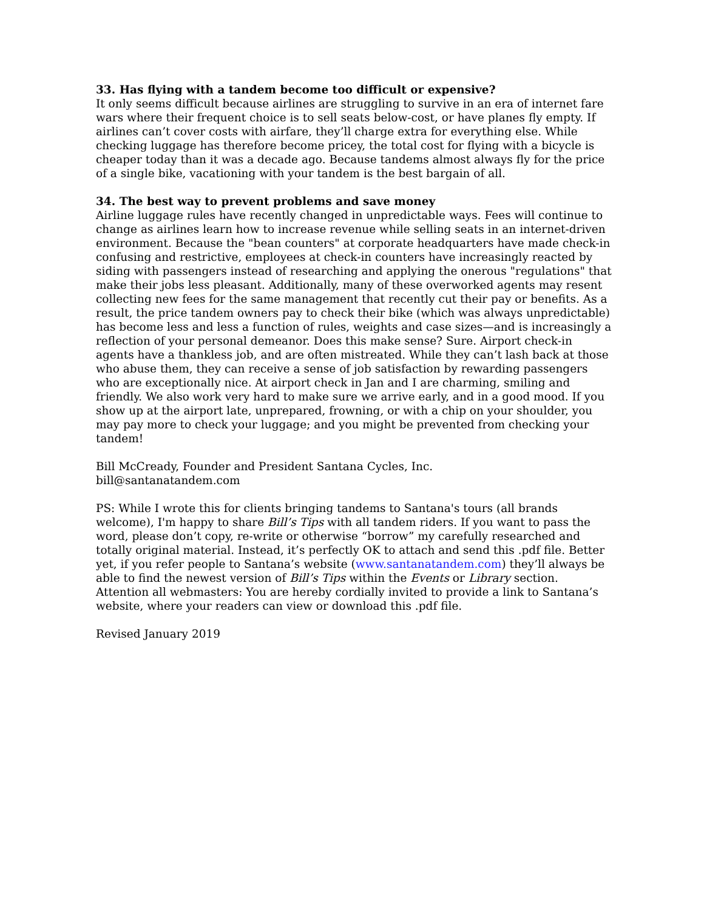33. Has flying with a tandem become too difficult or expensive?
It only seems difficult because airlines are struggling to survive in an era of internet fare wars where their frequent choice is to sell seats below-cost, or have planes fly empty. If airlines can’t cover costs with airfare, they’ll charge extra for everything else. While checking luggage has therefore become pricey, the total cost for flying with a bicycle is cheaper today than it was a decade ago. Because tandems almost always fly for the price of a single bike, vacationing with your tandem is the best bargain of all.
34. The best way to prevent problems and save money
Airline luggage rules have recently changed in unpredictable ways. Fees will continue to change as airlines learn how to increase revenue while selling seats in an internet-driven environment. Because the "bean counters" at corporate headquarters have made check-in confusing and restrictive, employees at check-in counters have increasingly reacted by siding with passengers instead of researching and applying the onerous "regulations" that make their jobs less pleasant. Additionally, many of these overworked agents may resent collecting new fees for the same management that recently cut their pay or benefits. As a result, the price tandem owners pay to check their bike (which was always unpredictable) has become less and less a function of rules, weights and case sizes—and is increasingly a reflection of your personal demeanor. Does this make sense? Sure. Airport check-in agents have a thankless job, and are often mistreated. While they can’t lash back at those who abuse them, they can receive a sense of job satisfaction by rewarding passengers who are exceptionally nice. At airport check in Jan and I are charming, smiling and friendly. We also work very hard to make sure we arrive early, and in a good mood. If you show up at the airport late, unprepared, frowning, or with a chip on your shoulder, you may pay more to check your luggage; and you might be prevented from checking your tandem!
Bill McCready, Founder and President Santana Cycles, Inc.
bill@santanatandem.com
PS: While I wrote this for clients bringing tandems to Santana's tours (all brands welcome), I'm happy to share Bill’s Tips with all tandem riders. If you want to pass the word, please don’t copy, re-write or otherwise “borrow” my carefully researched and totally original material. Instead, it’s perfectly OK to attach and send this .pdf file. Better yet, if you refer people to Santana’s website (www.santanatandem.com) they’ll always be able to find the newest version of Bill’s Tips within the Events or Library section. Attention all webmasters: You are hereby cordially invited to provide a link to Santana’s website, where your readers can view or download this .pdf file.
Revised January 2019